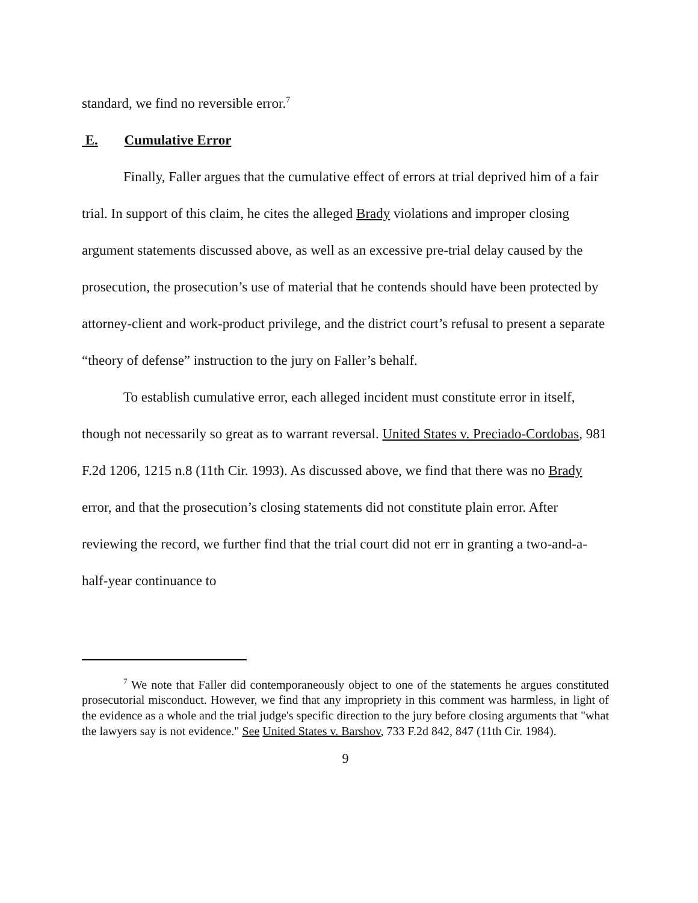standard, we find no reversible error.<sup>7</sup>
E. Cumulative Error
Finally, Faller argues that the cumulative effect of errors at trial deprived him of a fair trial. In support of this claim, he cites the alleged Brady violations and improper closing argument statements discussed above, as well as an excessive pre-trial delay caused by the prosecution, the prosecution’s use of material that he contends should have been protected by attorney-client and work-product privilege, and the district court’s refusal to present a separate “theory of defense” instruction to the jury on Faller’s behalf.
To establish cumulative error, each alleged incident must constitute error in itself, though not necessarily so great as to warrant reversal. United States v. Preciado-Cordobas, 981 F.2d 1206, 1215 n.8 (11th Cir. 1993). As discussed above, we find that there was no Brady error, and that the prosecution’s closing statements did not constitute plain error. After reviewing the record, we further find that the trial court did not err in granting a two-and-a-half-year continuance to
<sup>7</sup> We note that Faller did contemporaneously object to one of the statements he argues constituted prosecutorial misconduct. However, we find that any impropriety in this comment was harmless, in light of the evidence as a whole and the trial judge's specific direction to the jury before closing arguments that "what the lawyers say is not evidence." See United States v. Barshov, 733 F.2d 842, 847 (11th Cir. 1984).
9